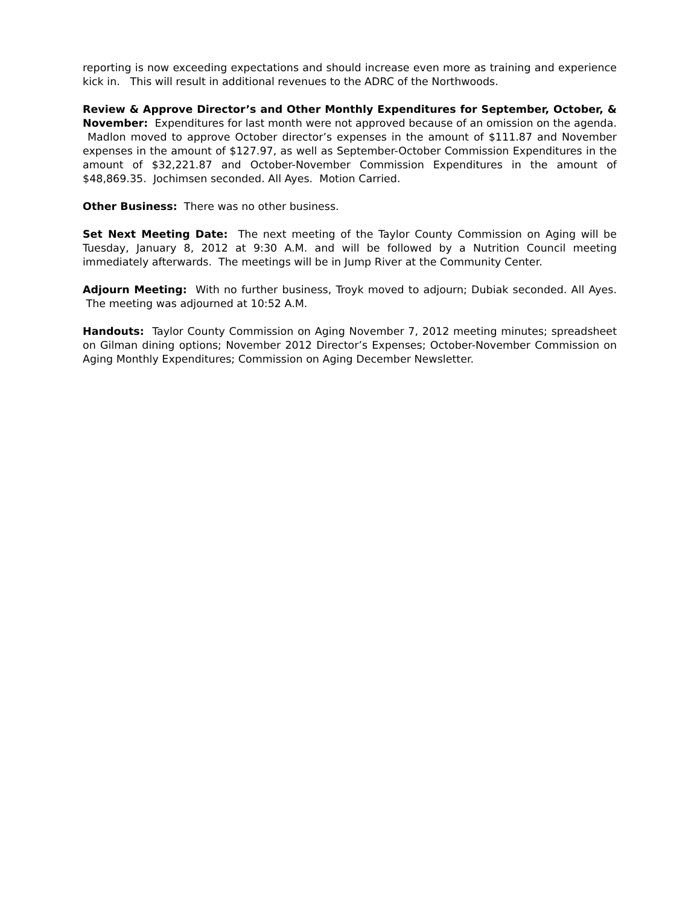reporting is now exceeding expectations and should increase even more as training and experience kick in. This will result in additional revenues to the ADRC of the Northwoods.
Review & Approve Director’s and Other Monthly Expenditures for September, October, & November: Expenditures for last month were not approved because of an omission on the agenda. Madlon moved to approve October director’s expenses in the amount of $111.87 and November expenses in the amount of $127.97, as well as September-October Commission Expenditures in the amount of $32,221.87 and October-November Commission Expenditures in the amount of $48,869.35. Jochimsen seconded. All Ayes. Motion Carried.
Other Business: There was no other business.
Set Next Meeting Date: The next meeting of the Taylor County Commission on Aging will be Tuesday, January 8, 2012 at 9:30 A.M. and will be followed by a Nutrition Council meeting immediately afterwards. The meetings will be in Jump River at the Community Center.
Adjourn Meeting: With no further business, Troyk moved to adjourn; Dubiak seconded. All Ayes. The meeting was adjourned at 10:52 A.M.
Handouts: Taylor County Commission on Aging November 7, 2012 meeting minutes; spreadsheet on Gilman dining options; November 2012 Director’s Expenses; October-November Commission on Aging Monthly Expenditures; Commission on Aging December Newsletter.